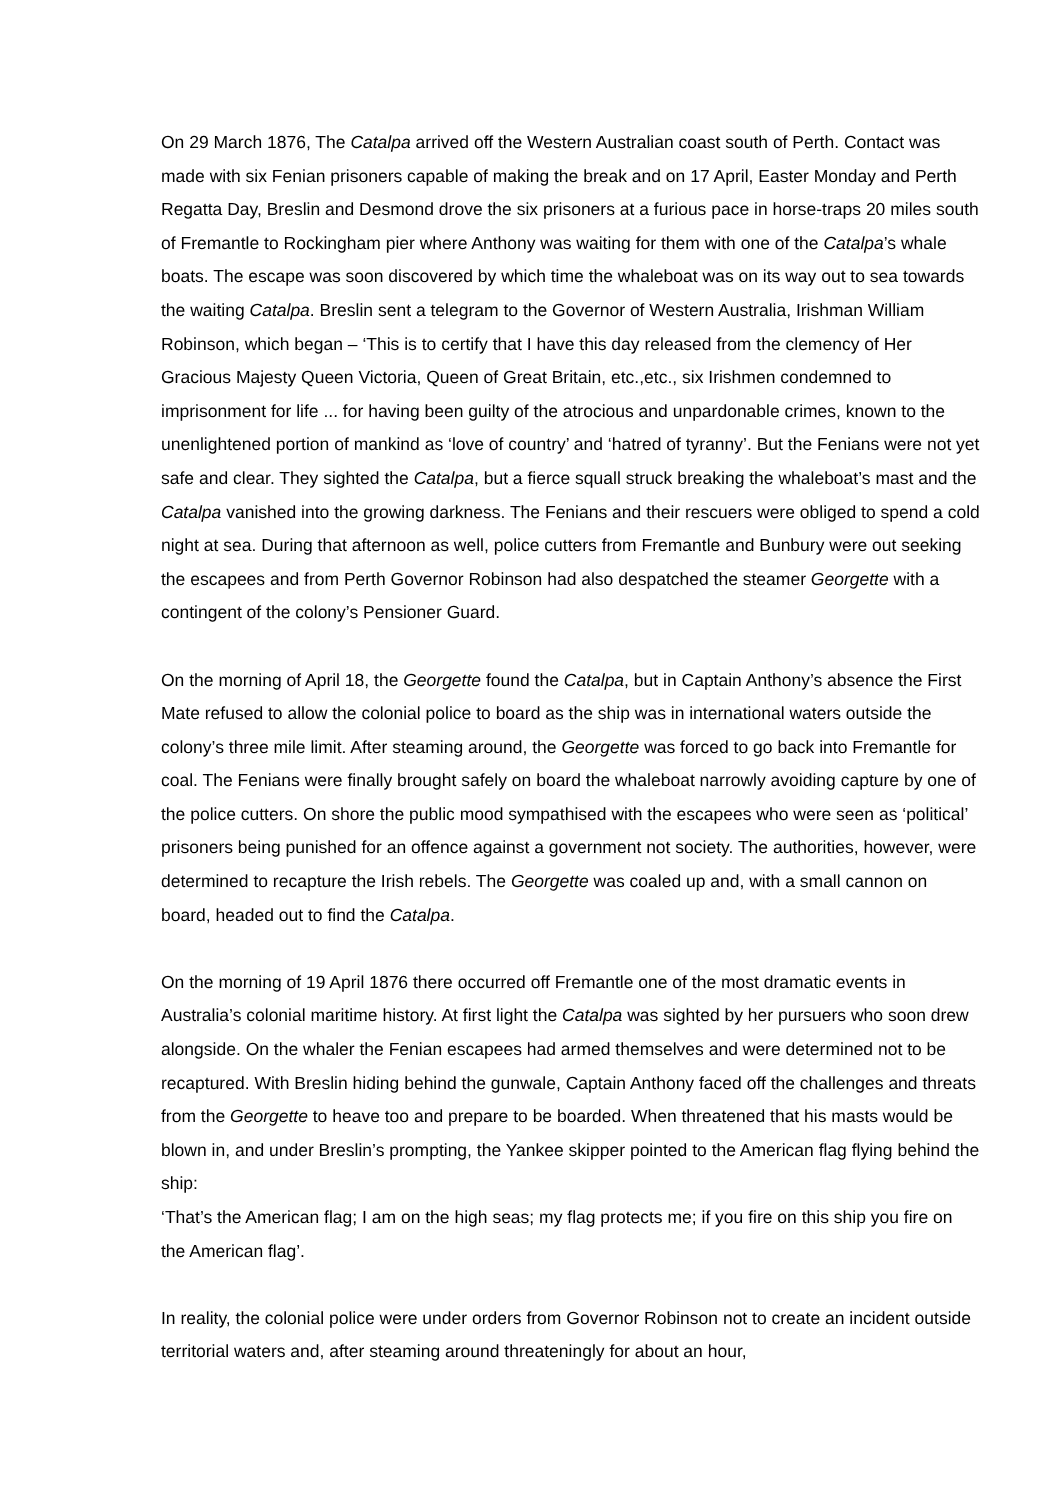On 29 March 1876, The Catalpa arrived off the Western Australian coast south of Perth. Contact was made with six Fenian prisoners capable of making the break and on 17 April, Easter Monday and Perth Regatta Day, Breslin and Desmond drove the six prisoners at a furious pace in horse-traps 20 miles south of Fremantle to Rockingham pier where Anthony was waiting for them with one of the Catalpa’s whale boats. The escape was soon discovered by which time the whaleboat was on its way out to sea towards the waiting Catalpa. Breslin sent a telegram to the Governor of Western Australia, Irishman William Robinson, which began – ‘This is to certify that I have this day released from the clemency of Her Gracious Majesty Queen Victoria, Queen of Great Britain, etc.,etc., six Irishmen condemned to imprisonment for life ... for having been guilty of the atrocious and unpardonable crimes, known to the unenlightened portion of mankind as ‘love of country’ and ‘hatred of tyranny’. But the Fenians were not yet safe and clear. They sighted the Catalpa, but a fierce squall struck breaking the whaleboat’s mast and the Catalpa vanished into the growing darkness. The Fenians and their rescuers were obliged to spend a cold night at sea. During that afternoon as well, police cutters from Fremantle and Bunbury were out seeking the escapees and from Perth Governor Robinson had also despatched the steamer Georgette with a contingent of the colony’s Pensioner Guard.
On the morning of April 18, the Georgette found the Catalpa, but in Captain Anthony’s absence the First Mate refused to allow the colonial police to board as the ship was in international waters outside the colony’s three mile limit. After steaming around, the Georgette was forced to go back into Fremantle for coal. The Fenians were finally brought safely on board the whaleboat narrowly avoiding capture by one of the police cutters. On shore the public mood sympathised with the escapees who were seen as ‘political’ prisoners being punished for an offence against a government not society. The authorities, however, were determined to recapture the Irish rebels. The Georgette was coaled up and, with a small cannon on board, headed out to find the Catalpa.
On the morning of 19 April 1876 there occurred off Fremantle one of the most dramatic events in Australia’s colonial maritime history. At first light the Catalpa was sighted by her pursuers who soon drew alongside. On the whaler the Fenian escapees had armed themselves and were determined not to be recaptured. With Breslin hiding behind the gunwale, Captain Anthony faced off the challenges and threats from the Georgette to heave too and prepare to be boarded. When threatened that his masts would be blown in, and under Breslin’s prompting, the Yankee skipper pointed to the American flag flying behind the ship:
‘That’s the American flag; I am on the high seas; my flag protects me; if you fire on this ship you fire on the American flag’.
In reality, the colonial police were under orders from Governor Robinson not to create an incident outside territorial waters and, after steaming around threateningly for about an hour,